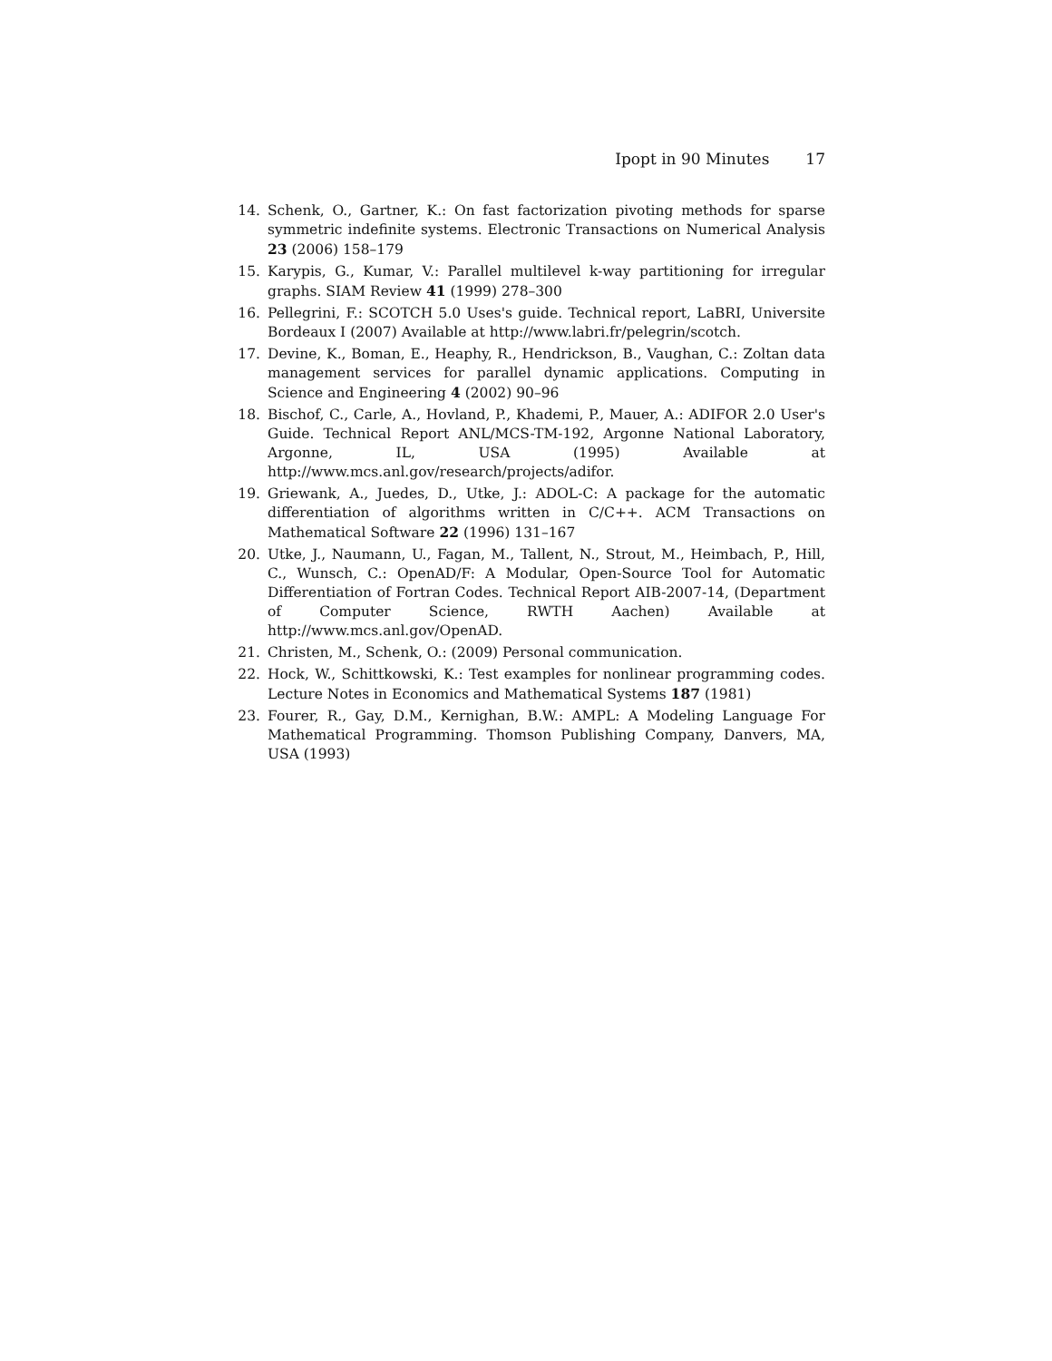Ipopt in 90 Minutes 17
14. Schenk, O., Gartner, K.: On fast factorization pivoting methods for sparse symmetric indefinite systems. Electronic Transactions on Numerical Analysis 23 (2006) 158–179
15. Karypis, G., Kumar, V.: Parallel multilevel k-way partitioning for irregular graphs. SIAM Review 41 (1999) 278–300
16. Pellegrini, F.: SCOTCH 5.0 Uses's guide. Technical report, LaBRI, Universite Bordeaux I (2007) Available at http://www.labri.fr/pelegrin/scotch.
17. Devine, K., Boman, E., Heaphy, R., Hendrickson, B., Vaughan, C.: Zoltan data management services for parallel dynamic applications. Computing in Science and Engineering 4 (2002) 90–96
18. Bischof, C., Carle, A., Hovland, P., Khademi, P., Mauer, A.: ADIFOR 2.0 User's Guide. Technical Report ANL/MCS-TM-192, Argonne National Laboratory, Argonne, IL, USA (1995) Available at http://www.mcs.anl.gov/research/projects/adifor.
19. Griewank, A., Juedes, D., Utke, J.: ADOL-C: A package for the automatic differentiation of algorithms written in C/C++. ACM Transactions on Mathematical Software 22 (1996) 131–167
20. Utke, J., Naumann, U., Fagan, M., Tallent, N., Strout, M., Heimbach, P., Hill, C., Wunsch, C.: OpenAD/F: A Modular, Open-Source Tool for Automatic Differentiation of Fortran Codes. Technical Report AIB-2007-14, (Department of Computer Science, RWTH Aachen) Available at http://www.mcs.anl.gov/OpenAD.
21. Christen, M., Schenk, O.: (2009) Personal communication.
22. Hock, W., Schittkowski, K.: Test examples for nonlinear programming codes. Lecture Notes in Economics and Mathematical Systems 187 (1981)
23. Fourer, R., Gay, D.M., Kernighan, B.W.: AMPL: A Modeling Language For Mathematical Programming. Thomson Publishing Company, Danvers, MA, USA (1993)